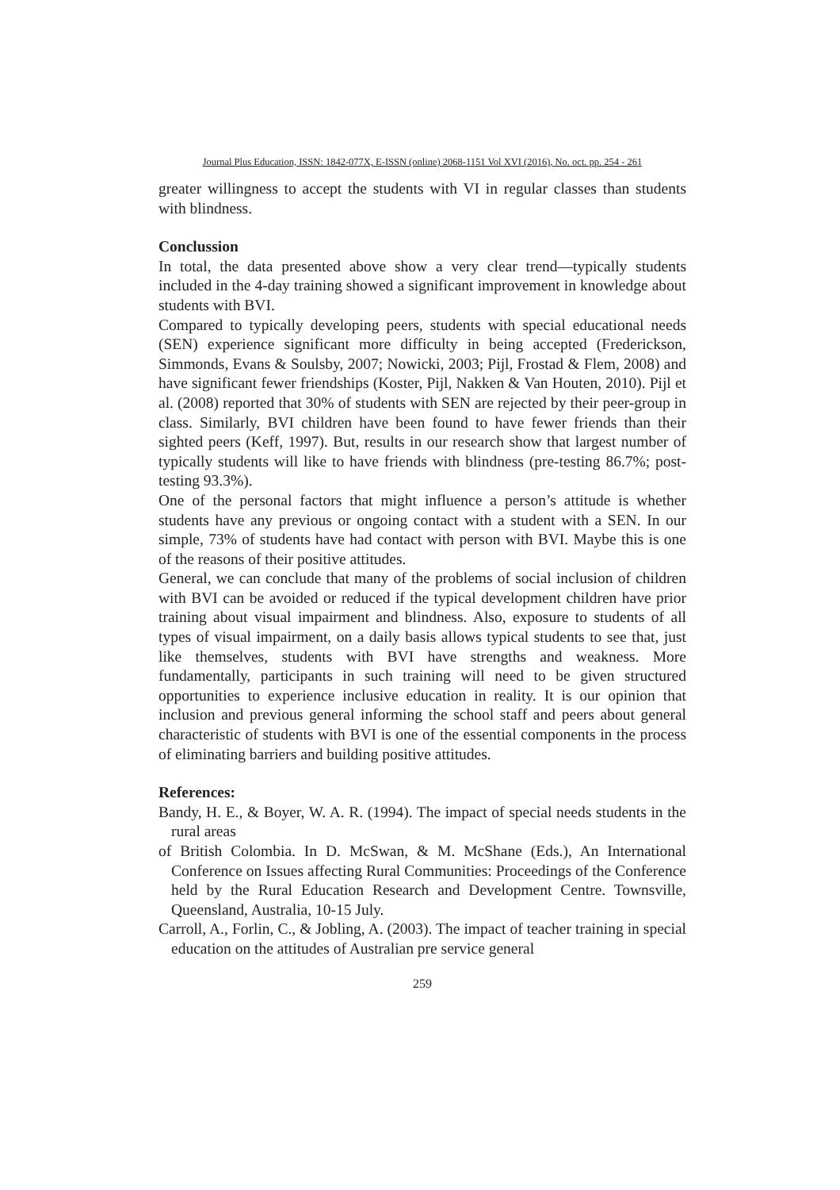Journal Plus Education, ISSN: 1842-077X, E-ISSN (online) 2068-1151 Vol XVI (2016), No. oct. pp. 254 - 261
greater willingness to accept the students with VI in regular classes than students with blindness.
Conclussion
In total, the data presented above show a very clear trend—typically students included in the 4-day training showed a significant improvement in knowledge about students with BVI.
Compared to typically developing peers, students with special educational needs (SEN) experience significant more difficulty in being accepted (Frederickson, Simmonds, Evans & Soulsby, 2007; Nowicki, 2003; Pijl, Frostad & Flem, 2008) and have significant fewer friendships (Koster, Pijl, Nakken & Van Houten, 2010). Pijl et al. (2008) reported that 30% of students with SEN are rejected by their peer-group in class. Similarly, BVI children have been found to have fewer friends than their sighted peers (Keff, 1997). But, results in our research show that largest number of typically students will like to have friends with blindness (pre-testing 86.7%; post-testing 93.3%).
One of the personal factors that might influence a person’s attitude is whether students have any previous or ongoing contact with a student with a SEN. In our simple, 73% of students have had contact with person with BVI. Maybe this is one of the reasons of their positive attitudes.
General, we can conclude that many of the problems of social inclusion of children with BVI can be avoided or reduced if the typical development children have prior training about visual impairment and blindness. Also, exposure to students of all types of visual impairment, on a daily basis allows typical students to see that, just like themselves, students with BVI have strengths and weakness. More fundamentally, participants in such training will need to be given structured opportunities to experience inclusive education in reality. It is our opinion that inclusion and previous general informing the school staff and peers about general characteristic of students with BVI is one of the essential components in the process of eliminating barriers and building positive attitudes.
References:
Bandy, H. E., & Boyer, W. A. R. (1994). The impact of special needs students in the rural areas
of British Colombia. In D. McSwan, & M. McShane (Eds.), An International Conference on Issues affecting Rural Communities: Proceedings of the Conference held by the Rural Education Research and Development Centre. Townsville, Queensland, Australia, 10-15 July.
Carroll, A., Forlin, C., & Jobling, A. (2003). The impact of teacher training in special education on the attitudes of Australian pre service general
259